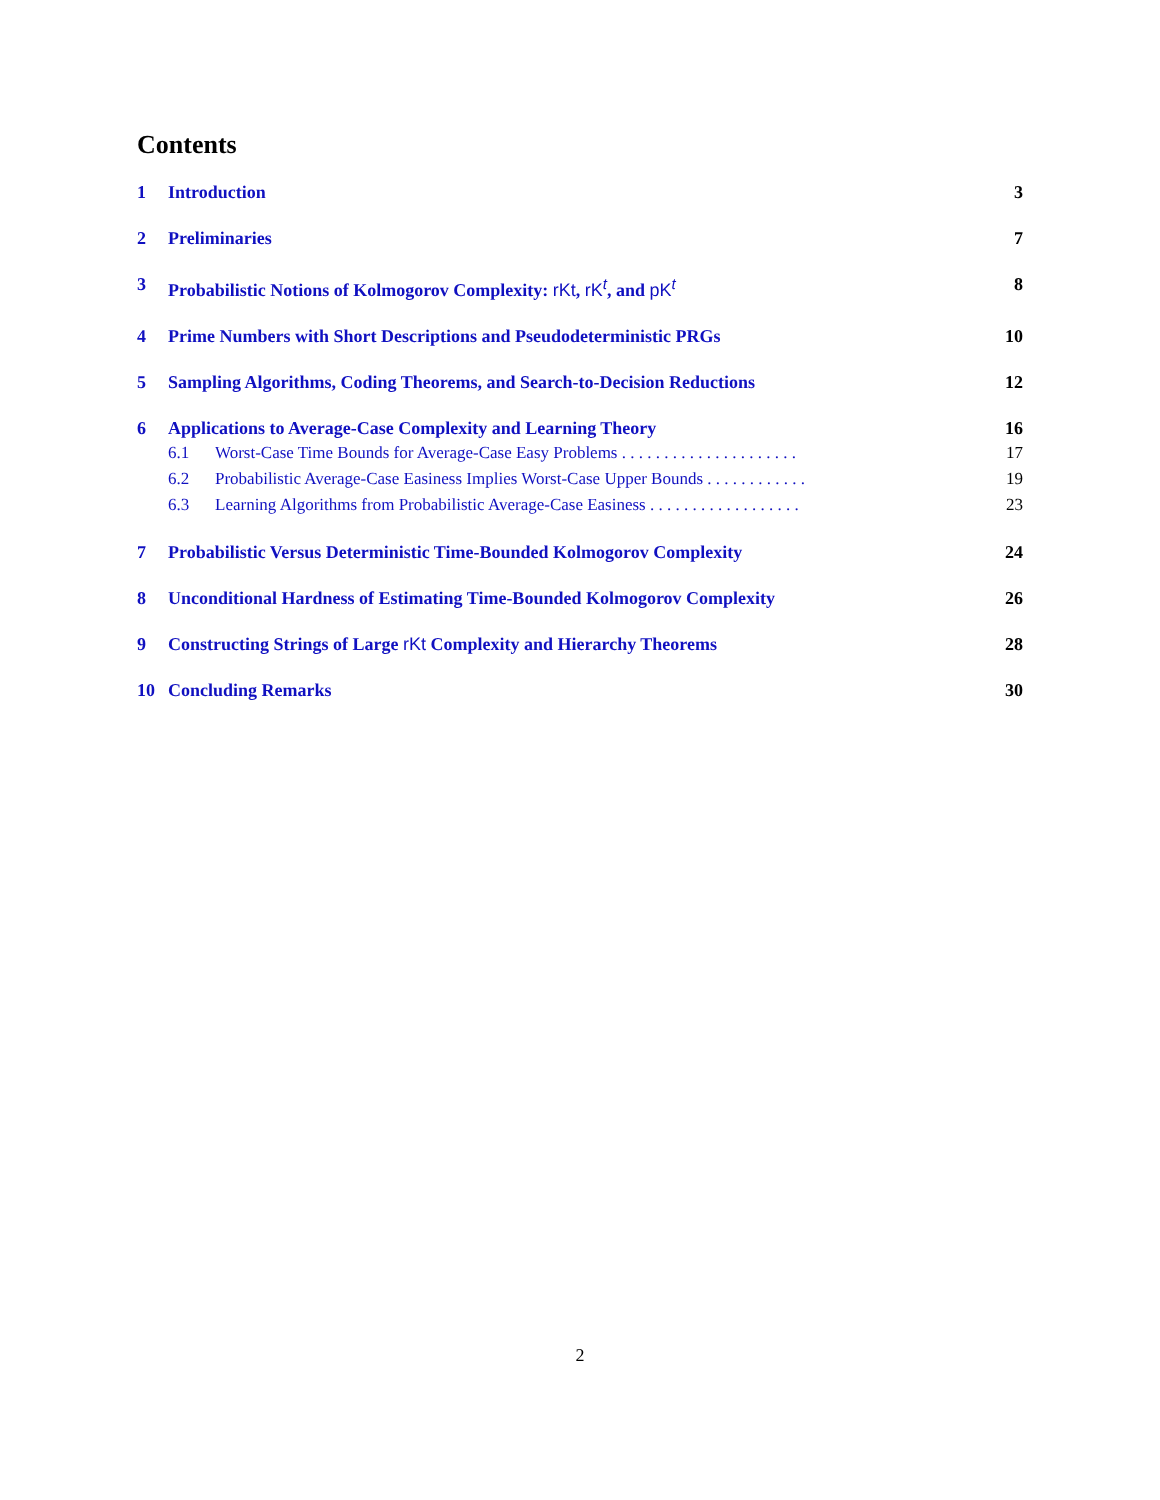Contents
1 Introduction 3
2 Preliminaries 7
3 Probabilistic Notions of Kolmogorov Complexity: rKt, rK<sup>t</sup>, and pK<sup>t</sup> 8
4 Prime Numbers with Short Descriptions and Pseudodeterministic PRGs 10
5 Sampling Algorithms, Coding Theorems, and Search-to-Decision Reductions 12
6 Applications to Average-Case Complexity and Learning Theory 16
6.1 Worst-Case Time Bounds for Average-Case Easy Problems . . . . . . . . . . . . . . . . . . . . . 17
6.2 Probabilistic Average-Case Easiness Implies Worst-Case Upper Bounds . . . . . . . . . . . . 19
6.3 Learning Algorithms from Probabilistic Average-Case Easiness . . . . . . . . . . . . . . . . . . 23
7 Probabilistic Versus Deterministic Time-Bounded Kolmogorov Complexity 24
8 Unconditional Hardness of Estimating Time-Bounded Kolmogorov Complexity 26
9 Constructing Strings of Large rKt Complexity and Hierarchy Theorems 28
10 Concluding Remarks 30
2